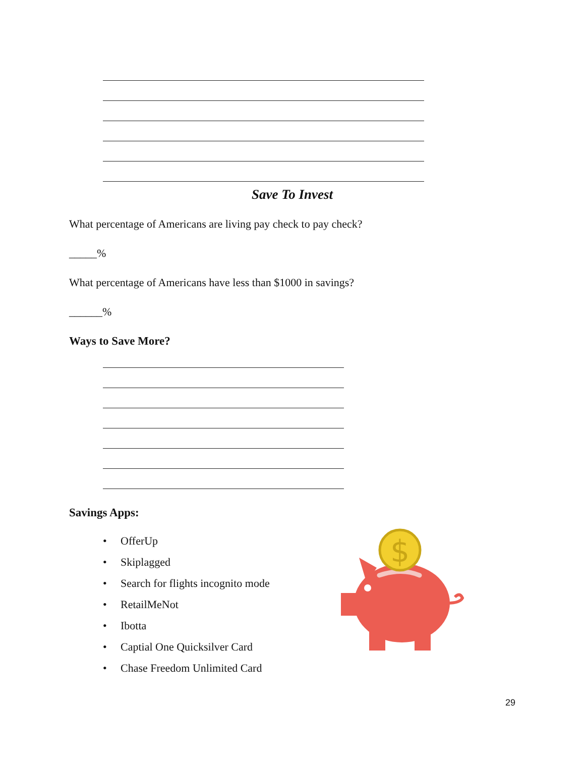Save To Invest
What percentage of Americans are living pay check to pay check?
_____%
What percentage of Americans have less than $1000 in savings?
______%
Ways to Save More?
Savings Apps:
• OfferUp
• Skiplagged
• Search for flights incognito mode
• RetailMeNot
• Ibotta
• Captial One Quicksilver Card
• Chase Freedom Unlimited Card
$
29